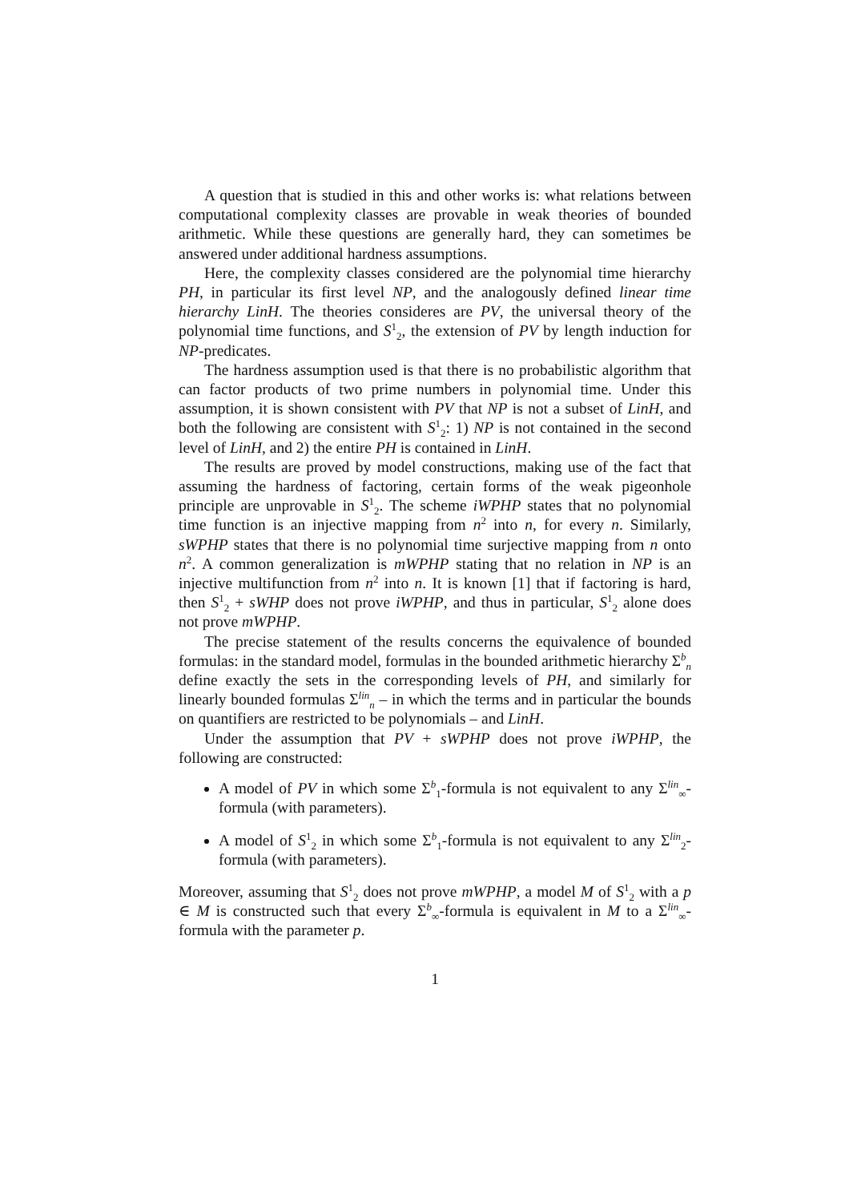A question that is studied in this and other works is: what relations between computational complexity classes are provable in weak theories of bounded arithmetic. While these questions are generally hard, they can sometimes be answered under additional hardness assumptions.
Here, the complexity classes considered are the polynomial time hierarchy PH, in particular its first level NP, and the analogously defined linear time hierarchy LinH. The theories consideres are PV, the universal theory of the polynomial time functions, and S<sup>1</sup><sub>2</sub>, the extension of PV by length induction for NP-predicates.
The hardness assumption used is that there is no probabilistic algorithm that can factor products of two prime numbers in polynomial time. Under this assumption, it is shown consistent with PV that NP is not a subset of LinH, and both the following are consistent with S<sup>1</sup><sub>2</sub>: 1) NP is not contained in the second level of LinH, and 2) the entire PH is contained in LinH.
The results are proved by model constructions, making use of the fact that assuming the hardness of factoring, certain forms of the weak pigeonhole principle are unprovable in S<sup>1</sup><sub>2</sub>. The scheme iWPHP states that no polynomial time function is an injective mapping from n<sup>2</sup> into n, for every n. Similarly, sWPHP states that there is no polynomial time surjective mapping from n onto n<sup>2</sup>. A common generalization is mWPHP stating that no relation in NP is an injective multifunction from n<sup>2</sup> into n. It is known [1] that if factoring is hard, then S<sup>1</sup><sub>2</sub> + sWHP does not prove iWPHP, and thus in particular, S<sup>1</sup><sub>2</sub> alone does not prove mWPHP.
The precise statement of the results concerns the equivalence of bounded formulas: in the standard model, formulas in the bounded arithmetic hierarchy Σ<sup>b</sup><sub>n</sub> define exactly the sets in the corresponding levels of PH, and similarly for linearly bounded formulas Σ<sup>lin</sup><sub>n</sub> – in which the terms and in particular the bounds on quantifiers are restricted to be polynomials – and LinH.
Under the assumption that PV + sWPHP does not prove iWPHP, the following are constructed:
A model of PV in which some Σ<sup>b</sup><sub>1</sub>-formula is not equivalent to any Σ<sup>lin</sup><sub>∞</sub>-formula (with parameters).
A model of S<sup>1</sup><sub>2</sub> in which some Σ<sup>b</sup><sub>1</sub>-formula is not equivalent to any Σ<sup>lin</sup><sub>2</sub>-formula (with parameters).
Moreover, assuming that S<sup>1</sup><sub>2</sub> does not prove mWPHP, a model M of S<sup>1</sup><sub>2</sub> with a p ∈ M is constructed such that every Σ<sup>b</sup><sub>∞</sub>-formula is equivalent in M to a Σ<sup>lin</sup><sub>∞</sub>-formula with the parameter p.
1